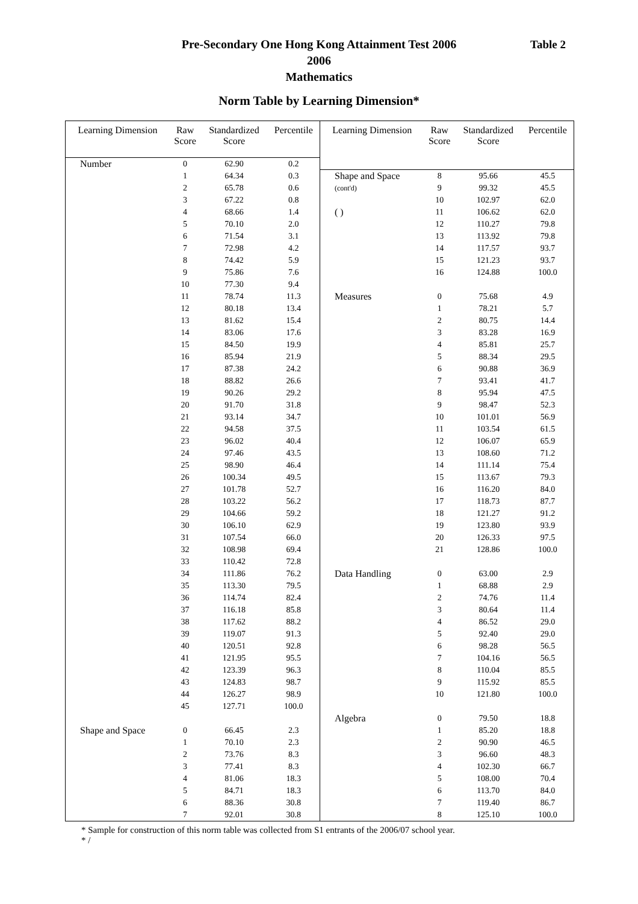Pre-Secondary One Hong Kong Attainment Test 2006
2006
Mathematics
Table 2
Norm Table by Learning Dimension*
| Learning Dimension | Raw Score | Standardized Score | Percentile |
| --- | --- | --- | --- |
| Number | 0 | 62.90 | 0.2 |
| | 1 | 64.34 | 0.3 |
| | 2 | 65.78 | 0.6 |
| | 3 | 67.22 | 0.8 |
| | 4 | 68.66 | 1.4 |
| | 5 | 70.10 | 2.0 |
| | 6 | 71.54 | 3.1 |
| | 7 | 72.98 | 4.2 |
| | 8 | 74.42 | 5.9 |
| | 9 | 75.86 | 7.6 |
| | 10 | 77.30 | 9.4 |
| | 11 | 78.74 | 11.3 |
| | 12 | 80.18 | 13.4 |
| | 13 | 81.62 | 15.4 |
| | 14 | 83.06 | 17.6 |
| | 15 | 84.50 | 19.9 |
| | 16 | 85.94 | 21.9 |
| | 17 | 87.38 | 24.2 |
| | 18 | 88.82 | 26.6 |
| | 19 | 90.26 | 29.2 |
| | 20 | 91.70 | 31.8 |
| | 21 | 93.14 | 34.7 |
| | 22 | 94.58 | 37.5 |
| | 23 | 96.02 | 40.4 |
| | 24 | 97.46 | 43.5 |
| | 25 | 98.90 | 46.4 |
| | 26 | 100.34 | 49.5 |
| | 27 | 101.78 | 52.7 |
| | 28 | 103.22 | 56.2 |
| | 29 | 104.66 | 59.2 |
| | 30 | 106.10 | 62.9 |
| | 31 | 107.54 | 66.0 |
| | 32 | 108.98 | 69.4 |
| | 33 | 110.42 | 72.8 |
| | 34 | 111.86 | 76.2 |
| | 35 | 113.30 | 79.5 |
| | 36 | 114.74 | 82.4 |
| | 37 | 116.18 | 85.8 |
| | 38 | 117.62 | 88.2 |
| | 39 | 119.07 | 91.3 |
| | 40 | 120.51 | 92.8 |
| | 41 | 121.95 | 95.5 |
| | 42 | 123.39 | 96.3 |
| | 43 | 124.83 | 98.7 |
| | 44 | 126.27 | 98.9 |
| | 45 | 127.71 | 100.0 |
| Shape and Space | 0 | 66.45 | 2.3 |
| | 1 | 70.10 | 2.3 |
| | 2 | 73.76 | 8.3 |
| | 3 | 77.41 | 8.3 |
| | 4 | 81.06 | 18.3 |
| | 5 | 84.71 | 18.3 |
| | 6 | 88.36 | 30.8 |
| | 7 | 92.01 | 30.8 |
| Learning Dimension | Raw Score | Standardized Score | Percentile |
| --- | --- | --- | --- |
| Shape and Space | 8 | 95.66 | 45.5 |
| (cont'd) | 9 | 99.32 | 45.5 |
| | 10 | 102.97 | 62.0 |
| ( ) | 11 | 106.62 | 62.0 |
| | 12 | 110.27 | 79.8 |
| | 13 | 113.92 | 79.8 |
| | 14 | 117.57 | 93.7 |
| | 15 | 121.23 | 93.7 |
| | 16 | 124.88 | 100.0 |
| Measures | 0 | 75.68 | 4.9 |
| | 1 | 78.21 | 5.7 |
| | 2 | 80.75 | 14.4 |
| | 3 | 83.28 | 16.9 |
| | 4 | 85.81 | 25.7 |
| | 5 | 88.34 | 29.5 |
| | 6 | 90.88 | 36.9 |
| | 7 | 93.41 | 41.7 |
| | 8 | 95.94 | 47.5 |
| | 9 | 98.47 | 52.3 |
| | 10 | 101.01 | 56.9 |
| | 11 | 103.54 | 61.5 |
| | 12 | 106.07 | 65.9 |
| | 13 | 108.60 | 71.2 |
| | 14 | 111.14 | 75.4 |
| | 15 | 113.67 | 79.3 |
| | 16 | 116.20 | 84.0 |
| | 17 | 118.73 | 87.7 |
| | 18 | 121.27 | 91.2 |
| | 19 | 123.80 | 93.9 |
| | 20 | 126.33 | 97.5 |
| | 21 | 128.86 | 100.0 |
| Data Handling | 0 | 63.00 | 2.9 |
| | 1 | 68.88 | 2.9 |
| | 2 | 74.76 | 11.4 |
| | 3 | 80.64 | 11.4 |
| | 4 | 86.52 | 29.0 |
| | 5 | 92.40 | 29.0 |
| | 6 | 98.28 | 56.5 |
| | 7 | 104.16 | 56.5 |
| | 8 | 110.04 | 85.5 |
| | 9 | 115.92 | 85.5 |
| | 10 | 121.80 | 100.0 |
| Algebra | 0 | 79.50 | 18.8 |
| | 1 | 85.20 | 18.8 |
| | 2 | 90.90 | 46.5 |
| | 3 | 96.60 | 48.3 |
| | 4 | 102.30 | 66.7 |
| | 5 | 108.00 | 70.4 |
| | 6 | 113.70 | 84.0 |
| | 7 | 119.40 | 86.7 |
| | 8 | 125.10 | 100.0 |
* Sample for construction of this norm table was collected from S1 entrants of the 2006/07 school year.
* /